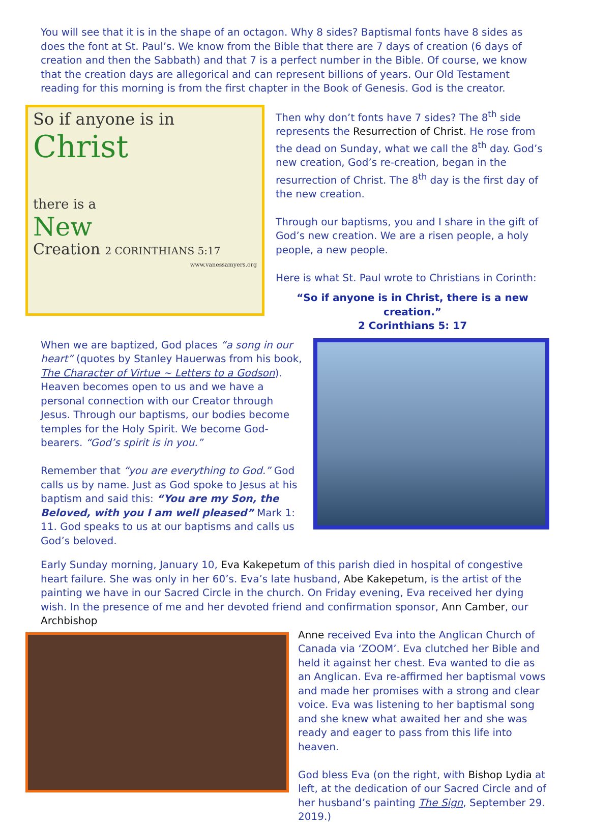You will see that it is in the shape of an octagon. Why 8 sides? Baptismal fonts have 8 sides as does the font at St. Paul’s. We know from the Bible that there are 7 days of creation (6 days of creation and then the Sabbath) and that 7 is a perfect number in the Bible. Of course, we know that the creation days are allegorical and can represent billions of years. Our Old Testament reading for this morning is from the first chapter in the Book of Genesis. God is the creator.
So if anyone is in
Christ
there is a
New
Creation 2 CORINTHIANS 5:17
www.vanessamyers.org
Then why don’t fonts have 7 sides? The 8<sup>th</sup> side represents the Resurrection of Christ. He rose from the dead on Sunday, what we call the 8<sup>th</sup> day. God’s new creation, God’s re-creation, began in the resurrection of Christ. The 8<sup>th</sup> day is the first day of the new creation.
Through our baptisms, you and I share in the gift of God’s new creation. We are a risen people, a holy people, a new people.
Here is what St. Paul wrote to Christians in Corinth:
“So if anyone is in Christ, there is a new creation.”
2 Corinthians 5: 17
When we are baptized, God places “a song in our heart” (quotes by Stanley Hauerwas from his book, The Character of Virtue ~ Letters to a Godson). Heaven becomes open to us and we have a personal connection with our Creator through Jesus. Through our baptisms, our bodies become temples for the Holy Spirit. We become God-bearers. “God’s spirit is in you.”
Remember that “you are everything to God.” God calls us by name. Just as God spoke to Jesus at his baptism and said this: “You are my Son, the Beloved, with you I am well pleased” Mark 1: 11. God speaks to us at our baptisms and calls us God’s beloved.
Early Sunday morning, January 10, Eva Kakepetum of this parish died in hospital of congestive heart failure. She was only in her 60’s. Eva’s late husband, Abe Kakepetum, is the artist of the painting we have in our Sacred Circle in the church. On Friday evening, Eva received her dying wish. In the presence of me and her devoted friend and confirmation sponsor, Ann Camber, our Archbishop
Anne received Eva into the Anglican Church of Canada via ‘ZOOM’. Eva clutched her Bible and held it against her chest. Eva wanted to die as an Anglican. Eva re-affirmed her baptismal vows and made her promises with a strong and clear voice. Eva was listening to her baptismal song and she knew what awaited her and she was ready and eager to pass from this life into heaven.
God bless Eva (on the right, with Bishop Lydia at left, at the dedication of our Sacred Circle and of her husband’s painting The Sign, September 29. 2019.)